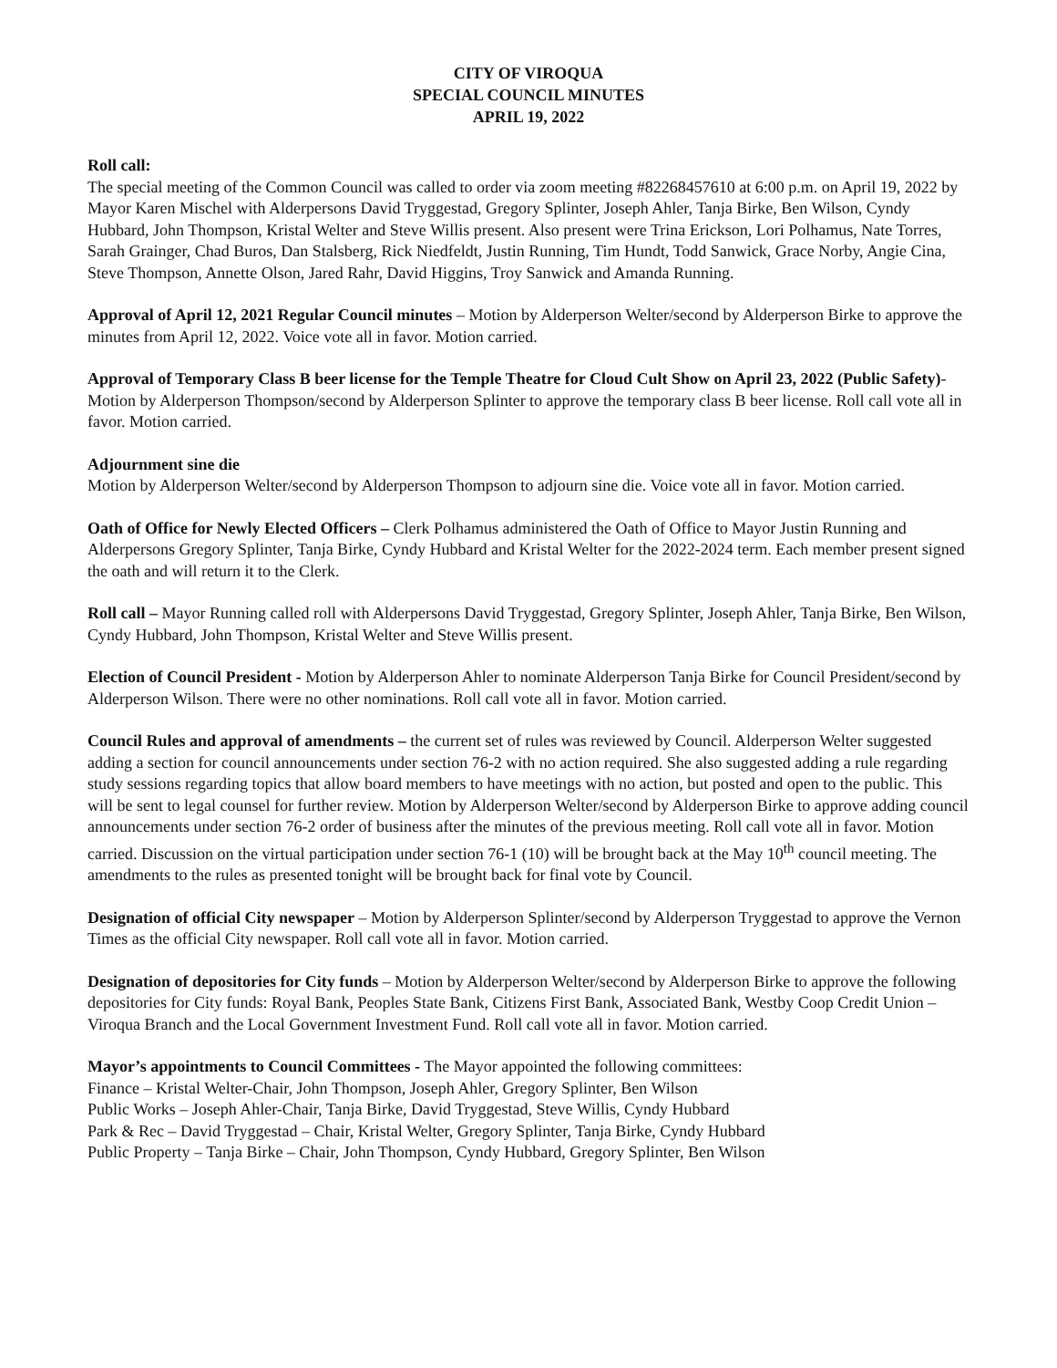CITY OF VIROQUA
SPECIAL COUNCIL MINUTES
APRIL 19, 2022
Roll call:
The special meeting of the Common Council was called to order via zoom meeting #82268457610 at 6:00 p.m. on April 19, 2022 by Mayor Karen Mischel with Alderpersons David Tryggestad, Gregory Splinter, Joseph Ahler, Tanja Birke, Ben Wilson, Cyndy Hubbard, John Thompson, Kristal Welter and Steve Willis present. Also present were Trina Erickson, Lori Polhamus, Nate Torres, Sarah Grainger, Chad Buros, Dan Stalsberg, Rick Niedfeldt, Justin Running, Tim Hundt, Todd Sanwick, Grace Norby, Angie Cina, Steve Thompson, Annette Olson, Jared Rahr, David Higgins, Troy Sanwick and Amanda Running.
Approval of April 12, 2021 Regular Council minutes – Motion by Alderperson Welter/second by Alderperson Birke to approve the minutes from April 12, 2022. Voice vote all in favor. Motion carried.
Approval of Temporary Class B beer license for the Temple Theatre for Cloud Cult Show on April 23, 2022 (Public Safety)- Motion by Alderperson Thompson/second by Alderperson Splinter to approve the temporary class B beer license. Roll call vote all in favor. Motion carried.
Adjournment sine die
Motion by Alderperson Welter/second by Alderperson Thompson to adjourn sine die. Voice vote all in favor. Motion carried.
Oath of Office for Newly Elected Officers – Clerk Polhamus administered the Oath of Office to Mayor Justin Running and Alderpersons Gregory Splinter, Tanja Birke, Cyndy Hubbard and Kristal Welter for the 2022-2024 term. Each member present signed the oath and will return it to the Clerk.
Roll call – Mayor Running called roll with Alderpersons David Tryggestad, Gregory Splinter, Joseph Ahler, Tanja Birke, Ben Wilson, Cyndy Hubbard, John Thompson, Kristal Welter and Steve Willis present.
Election of Council President - Motion by Alderperson Ahler to nominate Alderperson Tanja Birke for Council President/second by Alderperson Wilson. There were no other nominations. Roll call vote all in favor. Motion carried.
Council Rules and approval of amendments – the current set of rules was reviewed by Council. Alderperson Welter suggested adding a section for council announcements under section 76-2 with no action required. She also suggested adding a rule regarding study sessions regarding topics that allow board members to have meetings with no action, but posted and open to the public. This will be sent to legal counsel for further review. Motion by Alderperson Welter/second by Alderperson Birke to approve adding council announcements under section 76-2 order of business after the minutes of the previous meeting. Roll call vote all in favor. Motion carried. Discussion on the virtual participation under section 76-1 (10) will be brought back at the May 10<sup>th</sup> council meeting. The amendments to the rules as presented tonight will be brought back for final vote by Council.
Designation of official City newspaper – Motion by Alderperson Splinter/second by Alderperson Tryggestad to approve the Vernon Times as the official City newspaper. Roll call vote all in favor. Motion carried.
Designation of depositories for City funds – Motion by Alderperson Welter/second by Alderperson Birke to approve the following depositories for City funds: Royal Bank, Peoples State Bank, Citizens First Bank, Associated Bank, Westby Coop Credit Union – Viroqua Branch and the Local Government Investment Fund. Roll call vote all in favor. Motion carried.
Mayor’s appointments to Council Committees - The Mayor appointed the following committees:
Finance – Kristal Welter-Chair, John Thompson, Joseph Ahler, Gregory Splinter, Ben Wilson
Public Works – Joseph Ahler-Chair, Tanja Birke, David Tryggestad, Steve Willis, Cyndy Hubbard
Park & Rec – David Tryggestad – Chair, Kristal Welter, Gregory Splinter, Tanja Birke, Cyndy Hubbard
Public Property – Tanja Birke – Chair, John Thompson, Cyndy Hubbard, Gregory Splinter, Ben Wilson